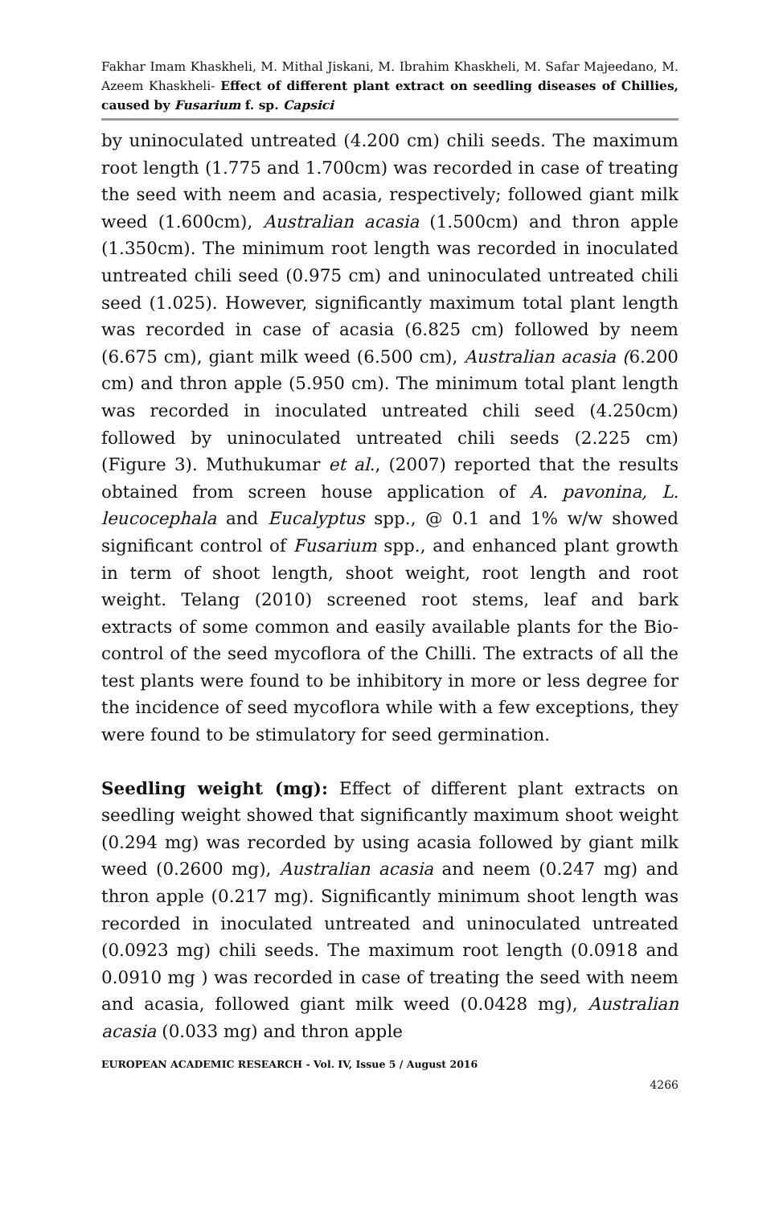Fakhar Imam Khaskheli, M. Mithal Jiskani, M. Ibrahim Khaskheli, M. Safar Majeedano, M. Azeem Khaskheli- Effect of different plant extract on seedling diseases of Chillies, caused by Fusarium f. sp. Capsici
by uninoculated untreated (4.200 cm) chili seeds. The maximum root length (1.775 and 1.700cm) was recorded in case of treating the seed with neem and acasia, respectively; followed giant milk weed (1.600cm), Australian acasia (1.500cm) and thron apple (1.350cm). The minimum root length was recorded in inoculated untreated chili seed (0.975 cm) and uninoculated untreated chili seed (1.025). However, significantly maximum total plant length was recorded in case of acasia (6.825 cm) followed by neem (6.675 cm), giant milk weed (6.500 cm), Australian acasia (6.200 cm) and thron apple (5.950 cm). The minimum total plant length was recorded in inoculated untreated chili seed (4.250cm) followed by uninoculated untreated chili seeds (2.225 cm) (Figure 3). Muthukumar et al., (2007) reported that the results obtained from screen house application of A. pavonina, L. leucocephala and Eucalyptus spp., @ 0.1 and 1% w/w showed significant control of Fusarium spp., and enhanced plant growth in term of shoot length, shoot weight, root length and root weight. Telang (2010) screened root stems, leaf and bark extracts of some common and easily available plants for the Bio-control of the seed mycoflora of the Chilli. The extracts of all the test plants were found to be inhibitory in more or less degree for the incidence of seed mycoflora while with a few exceptions, they were found to be stimulatory for seed germination.
Seedling weight (mg): Effect of different plant extracts on seedling weight showed that significantly maximum shoot weight (0.294 mg) was recorded by using acasia followed by giant milk weed (0.2600 mg), Australian acasia and neem (0.247 mg) and thron apple (0.217 mg). Significantly minimum shoot length was recorded in inoculated untreated and uninoculated untreated (0.0923 mg) chili seeds. The maximum root length (0.0918 and 0.0910 mg ) was recorded in case of treating the seed with neem and acasia, followed giant milk weed (0.0428 mg), Australian acasia (0.033 mg) and thron apple
EUROPEAN ACADEMIC RESEARCH - Vol. IV, Issue 5 / August 2016
4266